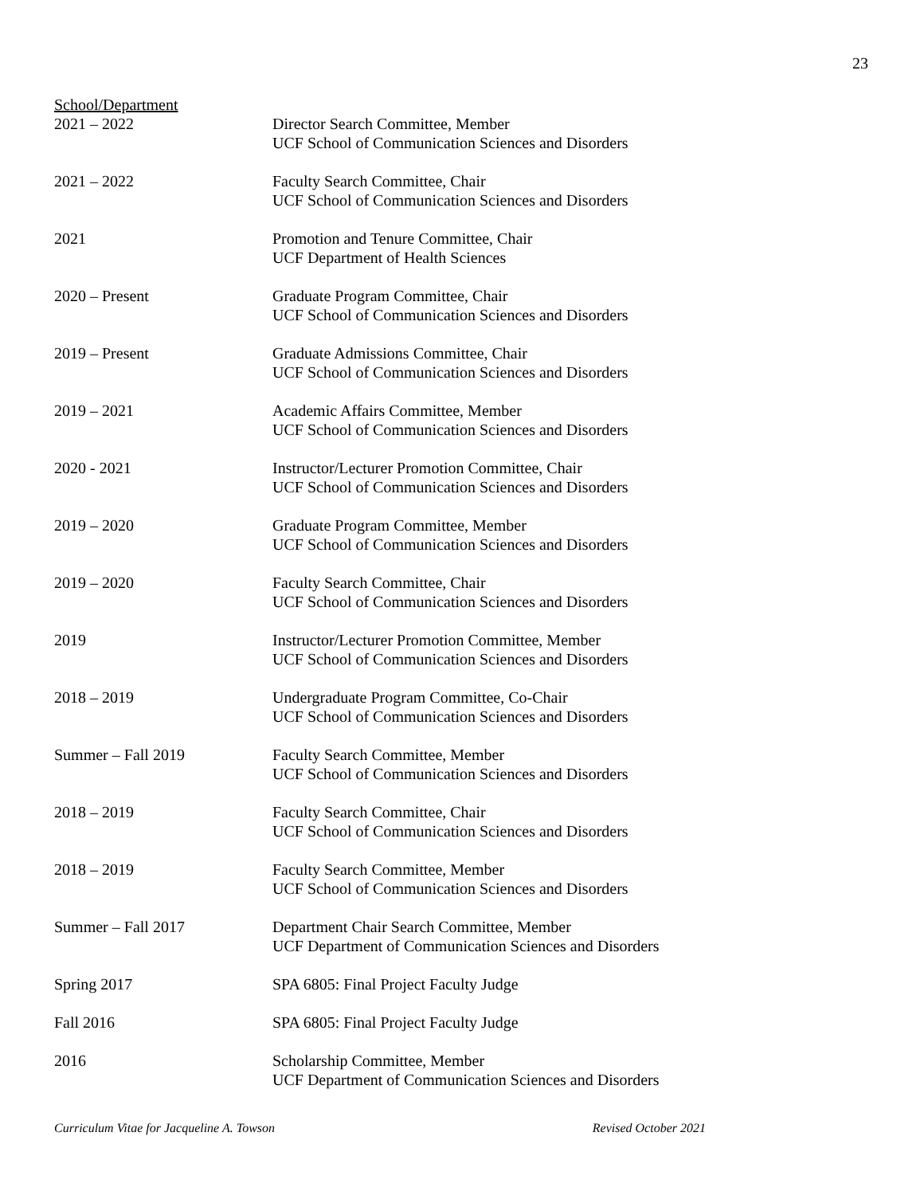23
School/Department
2021 – 2022 Director Search Committee, Member
UCF School of Communication Sciences and Disorders
2021 – 2022 Faculty Search Committee, Chair
UCF School of Communication Sciences and Disorders
2021 Promotion and Tenure Committee, Chair
UCF Department of Health Sciences
2020 – Present Graduate Program Committee, Chair
UCF School of Communication Sciences and Disorders
2019 – Present Graduate Admissions Committee, Chair
UCF School of Communication Sciences and Disorders
2019 – 2021 Academic Affairs Committee, Member
UCF School of Communication Sciences and Disorders
2020 - 2021 Instructor/Lecturer Promotion Committee, Chair
UCF School of Communication Sciences and Disorders
2019 – 2020 Graduate Program Committee, Member
UCF School of Communication Sciences and Disorders
2019 – 2020 Faculty Search Committee, Chair
UCF School of Communication Sciences and Disorders
2019 Instructor/Lecturer Promotion Committee, Member
UCF School of Communication Sciences and Disorders
2018 – 2019 Undergraduate Program Committee, Co-Chair
UCF School of Communication Sciences and Disorders
Summer – Fall 2019 Faculty Search Committee, Member
UCF School of Communication Sciences and Disorders
2018 – 2019 Faculty Search Committee, Chair
UCF School of Communication Sciences and Disorders
2018 – 2019 Faculty Search Committee, Member
UCF School of Communication Sciences and Disorders
Summer – Fall 2017 Department Chair Search Committee, Member
UCF Department of Communication Sciences and Disorders
Spring 2017 SPA 6805: Final Project Faculty Judge
Fall 2016 SPA 6805: Final Project Faculty Judge
2016 Scholarship Committee, Member
UCF Department of Communication Sciences and Disorders
Curriculum Vitae for Jacqueline A. Towson Revised October 2021